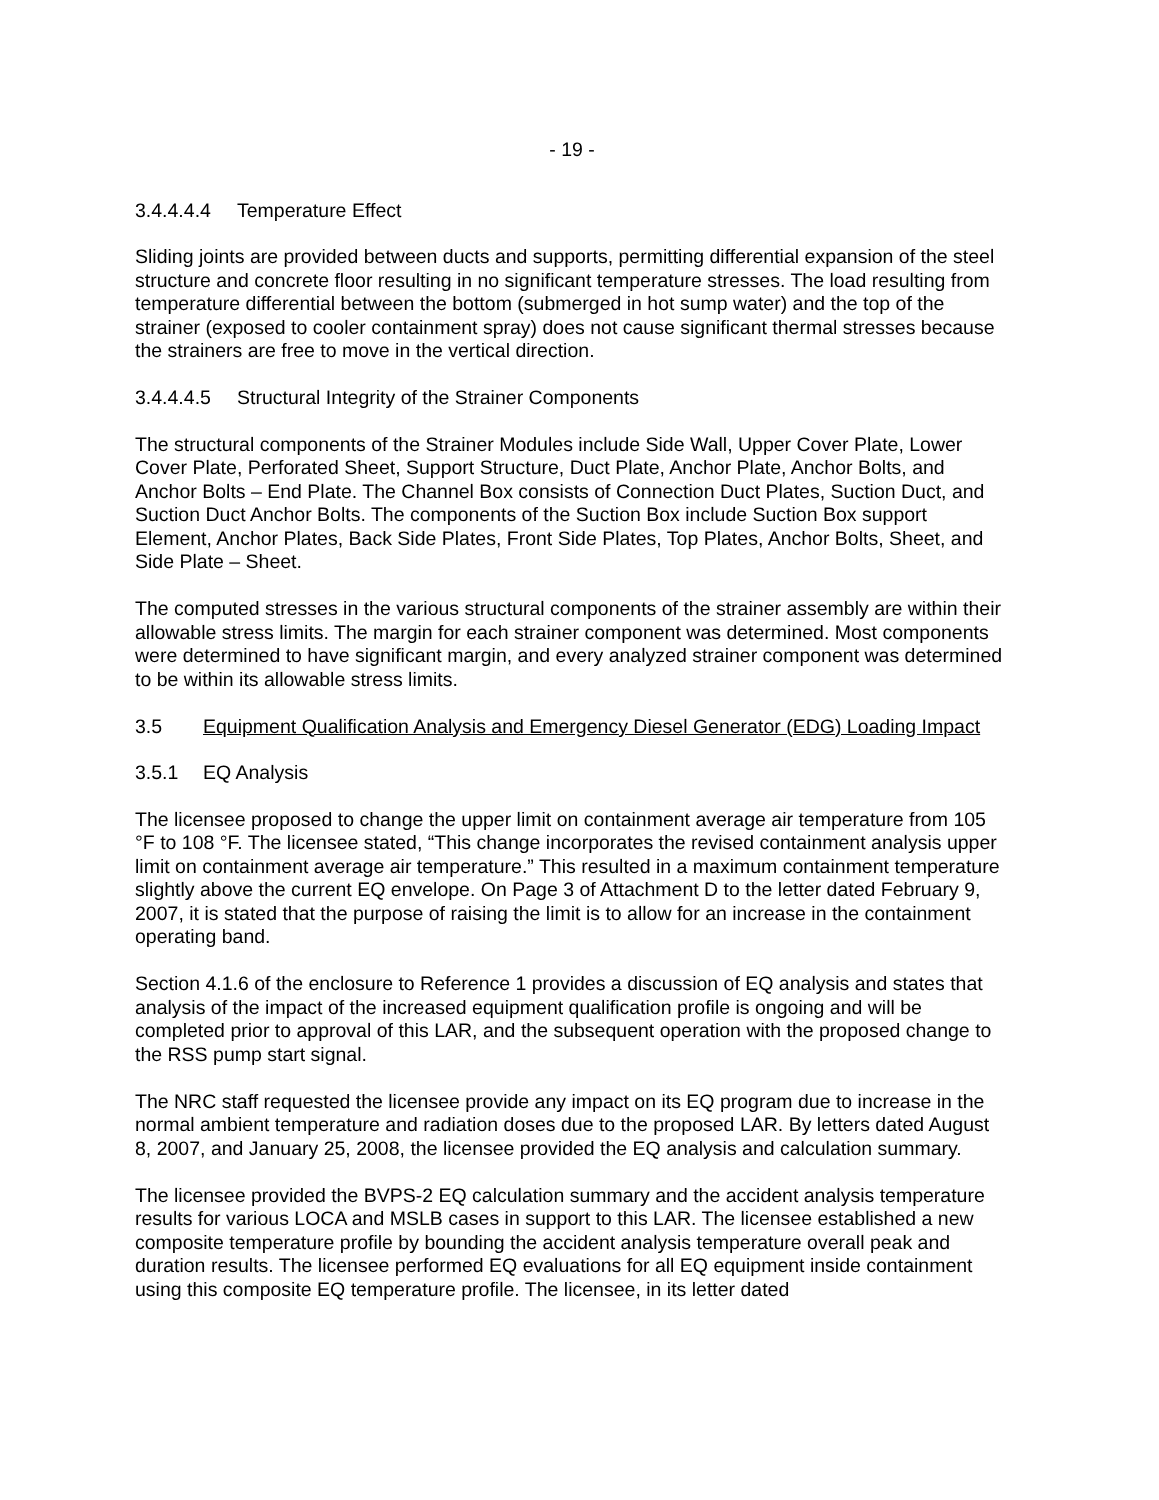- 19 -
3.4.4.4.4 Temperature Effect
Sliding joints are provided between ducts and supports, permitting differential expansion of the steel structure and concrete floor resulting in no significant temperature stresses. The load resulting from temperature differential between the bottom (submerged in hot sump water) and the top of the strainer (exposed to cooler containment spray) does not cause significant thermal stresses because the strainers are free to move in the vertical direction.
3.4.4.4.5 Structural Integrity of the Strainer Components
The structural components of the Strainer Modules include Side Wall, Upper Cover Plate, Lower Cover Plate, Perforated Sheet, Support Structure, Duct Plate, Anchor Plate, Anchor Bolts, and Anchor Bolts – End Plate. The Channel Box consists of Connection Duct Plates, Suction Duct, and Suction Duct Anchor Bolts. The components of the Suction Box include Suction Box support Element, Anchor Plates, Back Side Plates, Front Side Plates, Top Plates, Anchor Bolts, Sheet, and Side Plate – Sheet.
The computed stresses in the various structural components of the strainer assembly are within their allowable stress limits. The margin for each strainer component was determined. Most components were determined to have significant margin, and every analyzed strainer component was determined to be within its allowable stress limits.
3.5 Equipment Qualification Analysis and Emergency Diesel Generator (EDG) Loading Impact
3.5.1 EQ Analysis
The licensee proposed to change the upper limit on containment average air temperature from 105 °F to 108 °F. The licensee stated, “This change incorporates the revised containment analysis upper limit on containment average air temperature.” This resulted in a maximum containment temperature slightly above the current EQ envelope. On Page 3 of Attachment D to the letter dated February 9, 2007, it is stated that the purpose of raising the limit is to allow for an increase in the containment operating band.
Section 4.1.6 of the enclosure to Reference 1 provides a discussion of EQ analysis and states that analysis of the impact of the increased equipment qualification profile is ongoing and will be completed prior to approval of this LAR, and the subsequent operation with the proposed change to the RSS pump start signal.
The NRC staff requested the licensee provide any impact on its EQ program due to increase in the normal ambient temperature and radiation doses due to the proposed LAR. By letters dated August 8, 2007, and January 25, 2008, the licensee provided the EQ analysis and calculation summary.
The licensee provided the BVPS-2 EQ calculation summary and the accident analysis temperature results for various LOCA and MSLB cases in support to this LAR. The licensee established a new composite temperature profile by bounding the accident analysis temperature overall peak and duration results. The licensee performed EQ evaluations for all EQ equipment inside containment using this composite EQ temperature profile. The licensee, in its letter dated